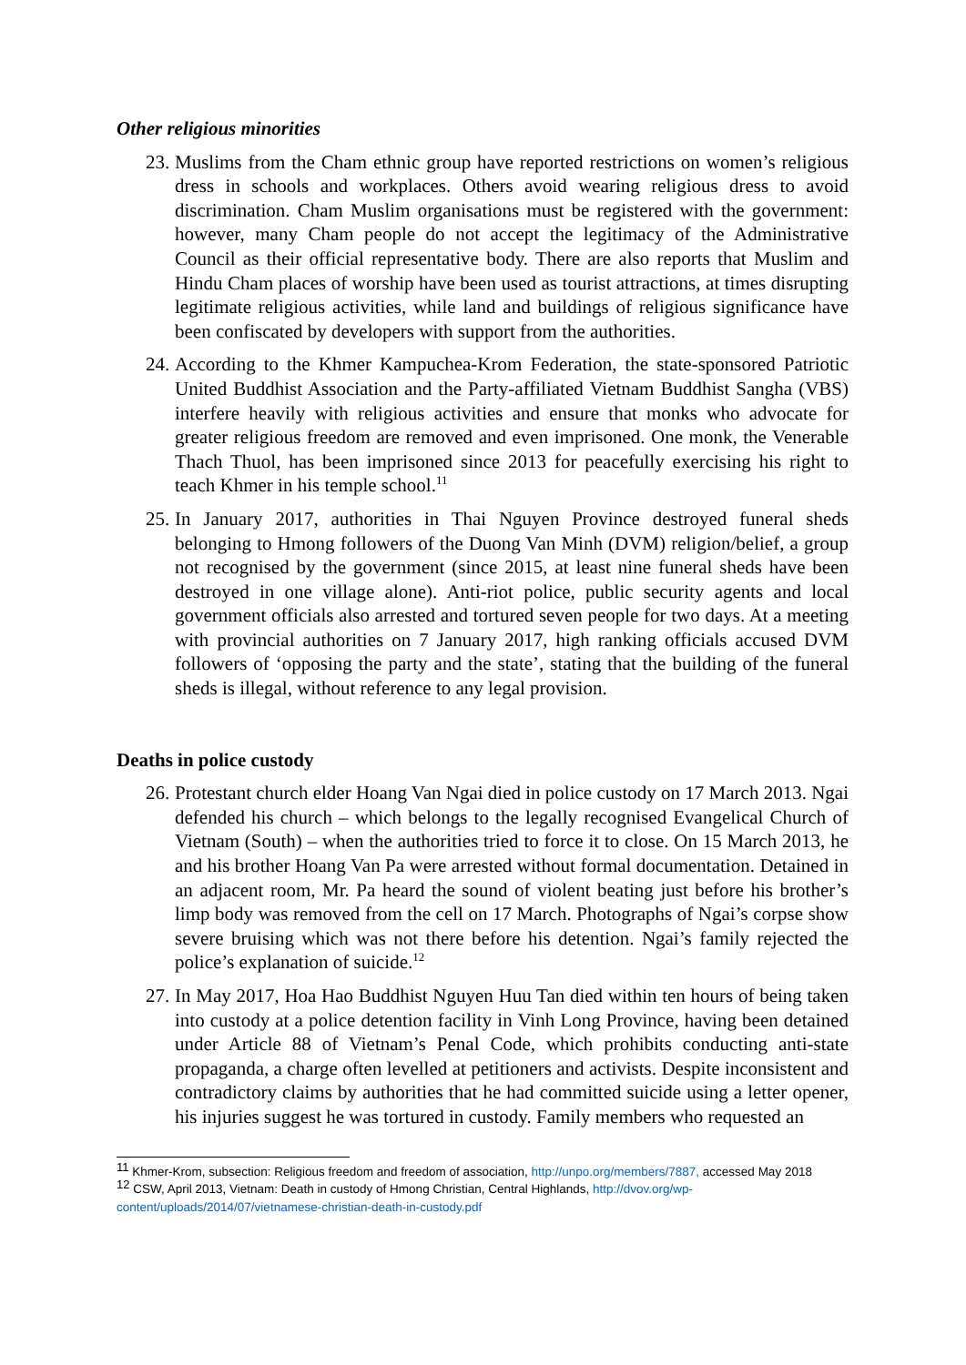Other religious minorities
23.
Muslims from the Cham ethnic group have reported restrictions on women’s religious dress in schools and workplaces. Others avoid wearing religious dress to avoid discrimination. Cham Muslim organisations must be registered with the government: however, many Cham people do not accept the legitimacy of the Administrative Council as their official representative body. There are also reports that Muslim and Hindu Cham places of worship have been used as tourist attractions, at times disrupting legitimate religious activities, while land and buildings of religious significance have been confiscated by developers with support from the authorities.
24.
According to the Khmer Kampuchea-Krom Federation, the state-sponsored Patriotic United Buddhist Association and the Party-affiliated Vietnam Buddhist Sangha (VBS) interfere heavily with religious activities and ensure that monks who advocate for greater religious freedom are removed and even imprisoned. One monk, the Venerable Thach Thuol, has been imprisoned since 2013 for peacefully exercising his right to teach Khmer in his temple school.<sup>11</sup>
25.
In January 2017, authorities in Thai Nguyen Province destroyed funeral sheds belonging to Hmong followers of the Duong Van Minh (DVM) religion/belief, a group not recognised by the government (since 2015, at least nine funeral sheds have been destroyed in one village alone). Anti-riot police, public security agents and local government officials also arrested and tortured seven people for two days. At a meeting with provincial authorities on 7 January 2017, high ranking officials accused DVM followers of ‘opposing the party and the state’, stating that the building of the funeral sheds is illegal, without reference to any legal provision.
Deaths in police custody
26.
Protestant church elder Hoang Van Ngai died in police custody on 17 March 2013. Ngai defended his church – which belongs to the legally recognised Evangelical Church of Vietnam (South) – when the authorities tried to force it to close. On 15 March 2013, he and his brother Hoang Van Pa were arrested without formal documentation. Detained in an adjacent room, Mr. Pa heard the sound of violent beating just before his brother’s limp body was removed from the cell on 17 March. Photographs of Ngai’s corpse show severe bruising which was not there before his detention. Ngai’s family rejected the police’s explanation of suicide.<sup>12</sup>
27.
In May 2017, Hoa Hao Buddhist Nguyen Huu Tan died within ten hours of being taken into custody at a police detention facility in Vinh Long Province, having been detained under Article 88 of Vietnam’s Penal Code, which prohibits conducting anti-state propaganda, a charge often levelled at petitioners and activists. Despite inconsistent and contradictory claims by authorities that he had committed suicide using a letter opener, his injuries suggest he was tortured in custody. Family members who requested an
<sup>11</sup> Khmer-Krom, subsection: Religious freedom and freedom of association, http://unpo.org/members/7887, accessed May 2018
<sup>12</sup> CSW, April 2013, Vietnam: Death in custody of Hmong Christian, Central Highlands, http://dvov.org/wp-content/uploads/2014/07/vietnamese-christian-death-in-custody.pdf